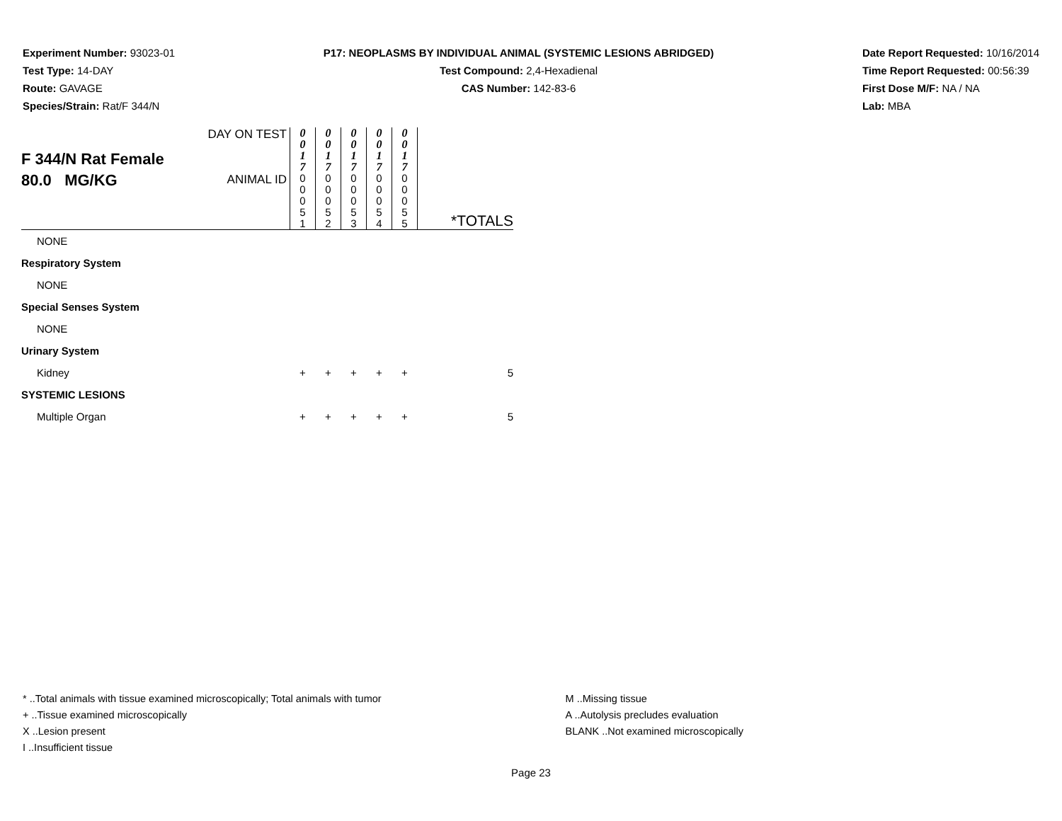Experiment Number: 93023-01
Test Type: 14-DAY
Route: GAVAGE
Species/Strain: Rat/F 344/N
P17: NEOPLASMS BY INDIVIDUAL ANIMAL (SYSTEMIC LESIONS ABRIDGED)
Test Compound: 2,4-Hexadienal
CAS Number: 142-83-6
Date Report Requested: 10/16/2014
Time Report Requested: 00:56:39
First Dose M/F: NA / NA
Lab: MBA
| F 344/N Rat Female 80.0 MG/KG | DAY ON TEST | 0 0 1 7 | 0 0 1 7 | 0 0 1 7 | 0 0 1 7 | 0 0 1 7 | |
| | ANIMAL ID | 0 0 0 5 1 | 0 0 0 5 2 | 0 0 0 5 3 | 0 0 0 5 4 | 0 0 0 5 5 | *TOTALS |
| NONE | | | | | | | |
| Respiratory System | | | | | | | |
| NONE | | | | | | | |
| Special Senses System | | | | | | | |
| NONE | | | | | | | |
| Urinary System | | | | | | | |
| Kidney | | + | + | + | + | + | 5 |
| SYSTEMIC LESIONS | | | | | | | |
| Multiple Organ | | + | + | + | + | + | 5 |
* ..Total animals with tissue examined microscopically; Total animals with tumor
+ ..Tissue examined microscopically
X ..Lesion present
I ..Insufficient tissue
M ..Missing tissue
A ..Autolysis precludes evaluation
BLANK ..Not examined microscopically
Page 23